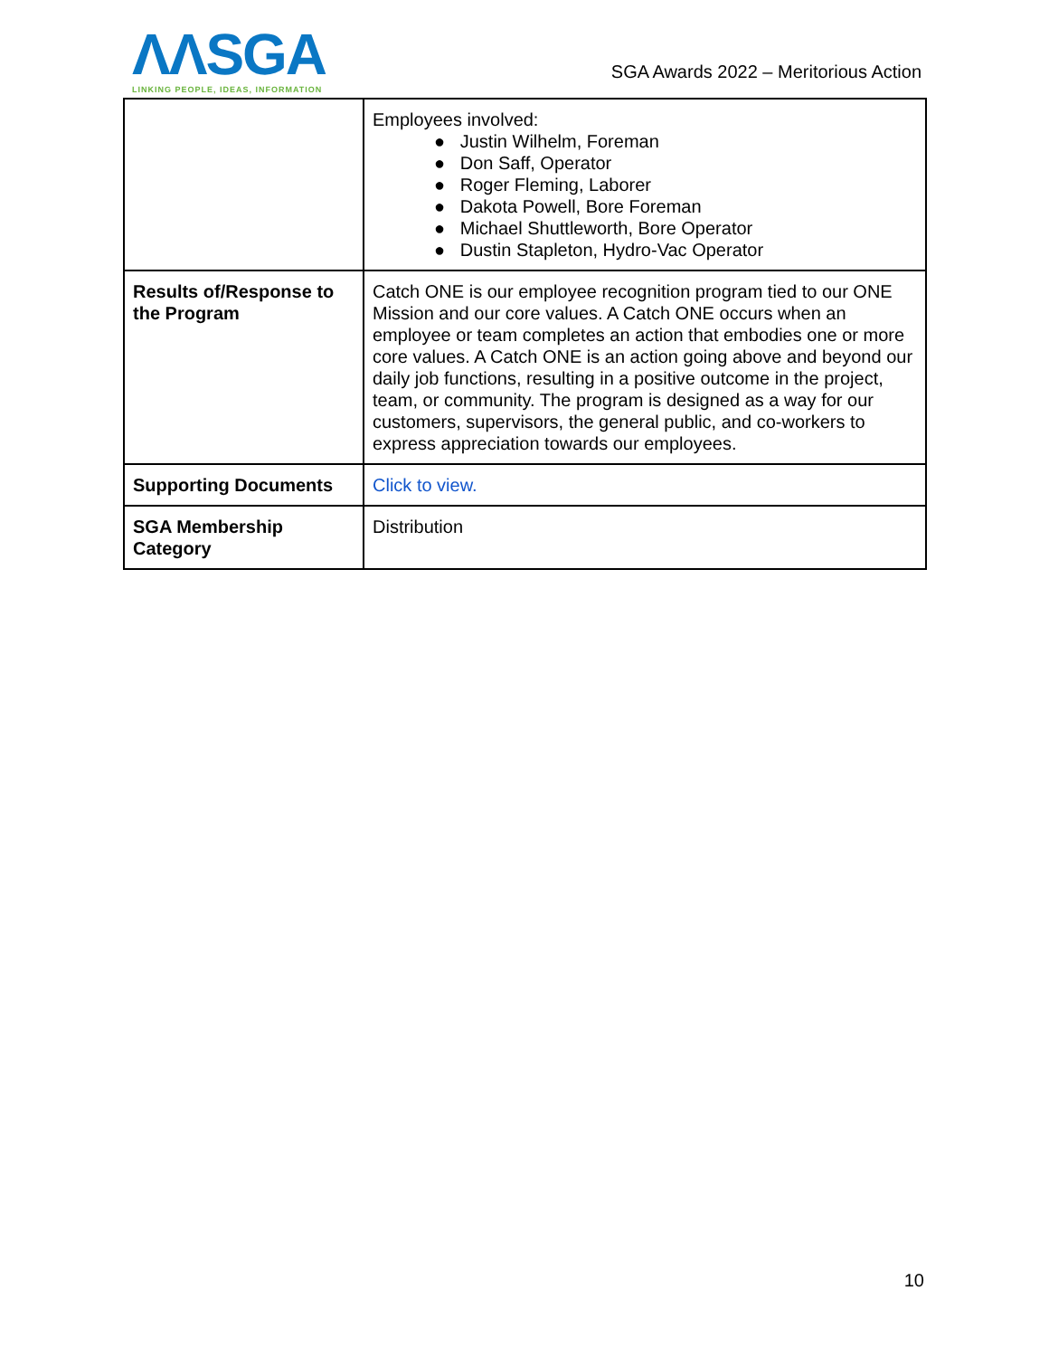ΛΛSGA
LINKING PEOPLE, IDEAS, INFORMATION
SGA Awards 2022 – Meritorious Action
| | Employees involved: ● Justin Wilhelm, Foreman ● Don Saff, Operator ● Roger Fleming, Laborer ● Dakota Powell, Bore Foreman ● Michael Shuttleworth, Bore Operator ● Dustin Stapleton, Hydro-Vac Operator |
| Results of/Response to the Program | Catch ONE is our employee recognition program tied to our ONE Mission and our core values. A Catch ONE occurs when an employee or team completes an action that embodies one or more core values. A Catch ONE is an action going above and beyond our daily job functions, resulting in a positive outcome in the project, team, or community. The program is designed as a way for our customers, supervisors, the general public, and co-workers to express appreciation towards our employees. |
| Supporting Documents | Click to view. |
| SGA Membership Category | Distribution |
10